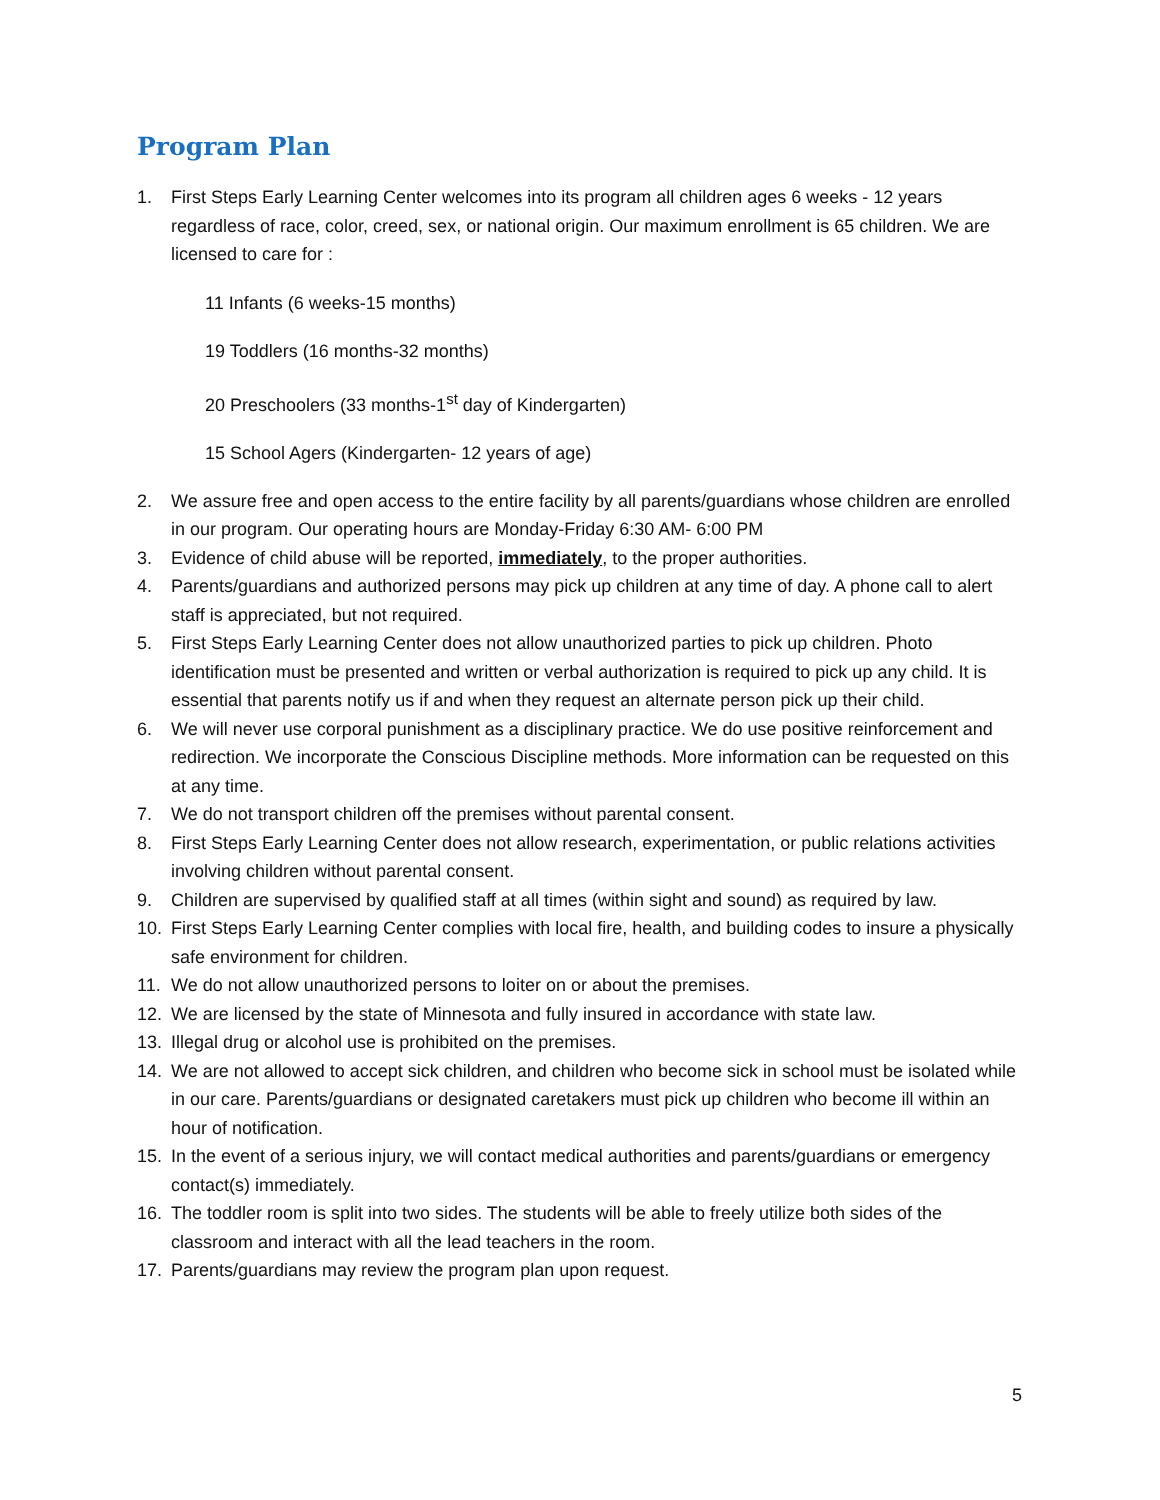Program Plan
1. First Steps Early Learning Center welcomes into its program all children ages 6 weeks - 12 years regardless of race, color, creed, sex, or national origin. Our maximum enrollment is 65 children. We are licensed to care for :
11 Infants (6 weeks-15 months)
19 Toddlers (16 months-32 months)
20 Preschoolers (33 months-1<sup>st</sup> day of Kindergarten)
15 School Agers (Kindergarten- 12 years of age)
2. We assure free and open access to the entire facility by all parents/guardians whose children are enrolled in our program. Our operating hours are Monday-Friday 6:30 AM- 6:00 PM
3. Evidence of child abuse will be reported, immediately, to the proper authorities.
4. Parents/guardians and authorized persons may pick up children at any time of day. A phone call to alert staff is appreciated, but not required.
5. First Steps Early Learning Center does not allow unauthorized parties to pick up children. Photo identification must be presented and written or verbal authorization is required to pick up any child. It is essential that parents notify us if and when they request an alternate person pick up their child.
6. We will never use corporal punishment as a disciplinary practice. We do use positive reinforcement and redirection. We incorporate the Conscious Discipline methods. More information can be requested on this at any time.
7. We do not transport children off the premises without parental consent.
8. First Steps Early Learning Center does not allow research, experimentation, or public relations activities involving children without parental consent.
9. Children are supervised by qualified staff at all times (within sight and sound) as required by law.
10. First Steps Early Learning Center complies with local fire, health, and building codes to insure a physically safe environment for children.
11. We do not allow unauthorized persons to loiter on or about the premises.
12. We are licensed by the state of Minnesota and fully insured in accordance with state law.
13. Illegal drug or alcohol use is prohibited on the premises.
14. We are not allowed to accept sick children, and children who become sick in school must be isolated while in our care. Parents/guardians or designated caretakers must pick up children who become ill within an hour of notification.
15. In the event of a serious injury, we will contact medical authorities and parents/guardians or emergency contact(s) immediately.
16. The toddler room is split into two sides. The students will be able to freely utilize both sides of the classroom and interact with all the lead teachers in the room.
17. Parents/guardians may review the program plan upon request.
5